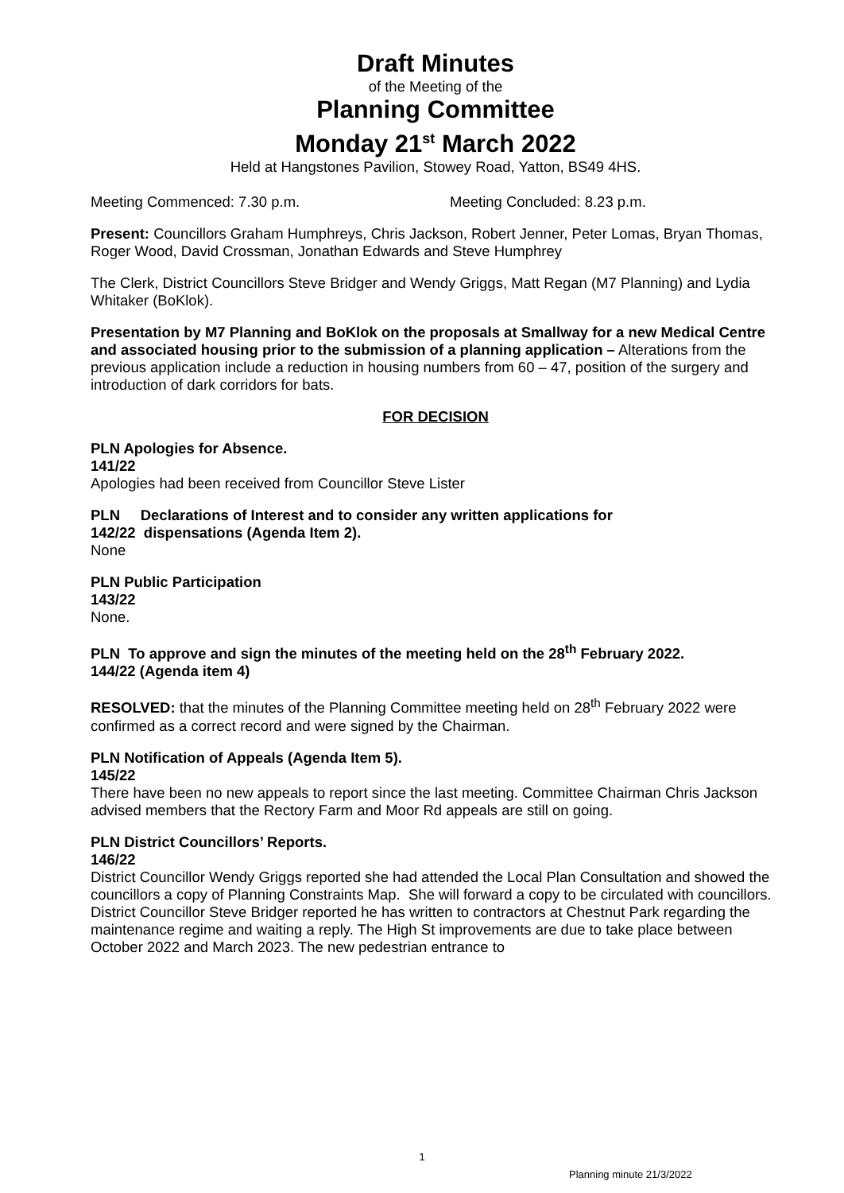Draft Minutes
of the Meeting of the
Planning Committee
Monday 21<sup>st</sup> March 2022
Held at Hangstones Pavilion, Stowey Road, Yatton, BS49 4HS.
Meeting Commenced: 7.30 p.m. Meeting Concluded: 8.23 p.m.
Present: Councillors Graham Humphreys, Chris Jackson, Robert Jenner, Peter Lomas, Bryan Thomas, Roger Wood, David Crossman, Jonathan Edwards and Steve Humphrey
The Clerk, District Councillors Steve Bridger and Wendy Griggs, Matt Regan (M7 Planning) and Lydia Whitaker (BoKlok).
Presentation by M7 Planning and BoKlok on the proposals at Smallway for a new Medical Centre and associated housing prior to the submission of a planning application – Alterations from the previous application include a reduction in housing numbers from 60 – 47, position of the surgery and introduction of dark corridors for bats.
FOR DECISION
PLN Apologies for Absence.
141/22
Apologies had been received from Councillor Steve Lister
PLN Declarations of Interest and to consider any written applications for
142/22 dispensations (Agenda Item 2).
None
PLN Public Participation
143/22
None.
PLN To approve and sign the minutes of the meeting held on the 28<sup>th</sup> February 2022.
144/22 (Agenda item 4)
RESOLVED: that the minutes of the Planning Committee meeting held on 28<sup>th</sup> February 2022 were confirmed as a correct record and were signed by the Chairman.
PLN Notification of Appeals (Agenda Item 5).
145/22
There have been no new appeals to report since the last meeting. Committee Chairman Chris Jackson advised members that the Rectory Farm and Moor Rd appeals are still on going.
PLN District Councillors’ Reports.
146/22
District Councillor Wendy Griggs reported she had attended the Local Plan Consultation and showed the councillors a copy of Planning Constraints Map. She will forward a copy to be circulated with councillors.
District Councillor Steve Bridger reported he has written to contractors at Chestnut Park regarding the maintenance regime and waiting a reply. The High St improvements are due to take place between October 2022 and March 2023. The new pedestrian entrance to
1
Planning minute 21/3/2022